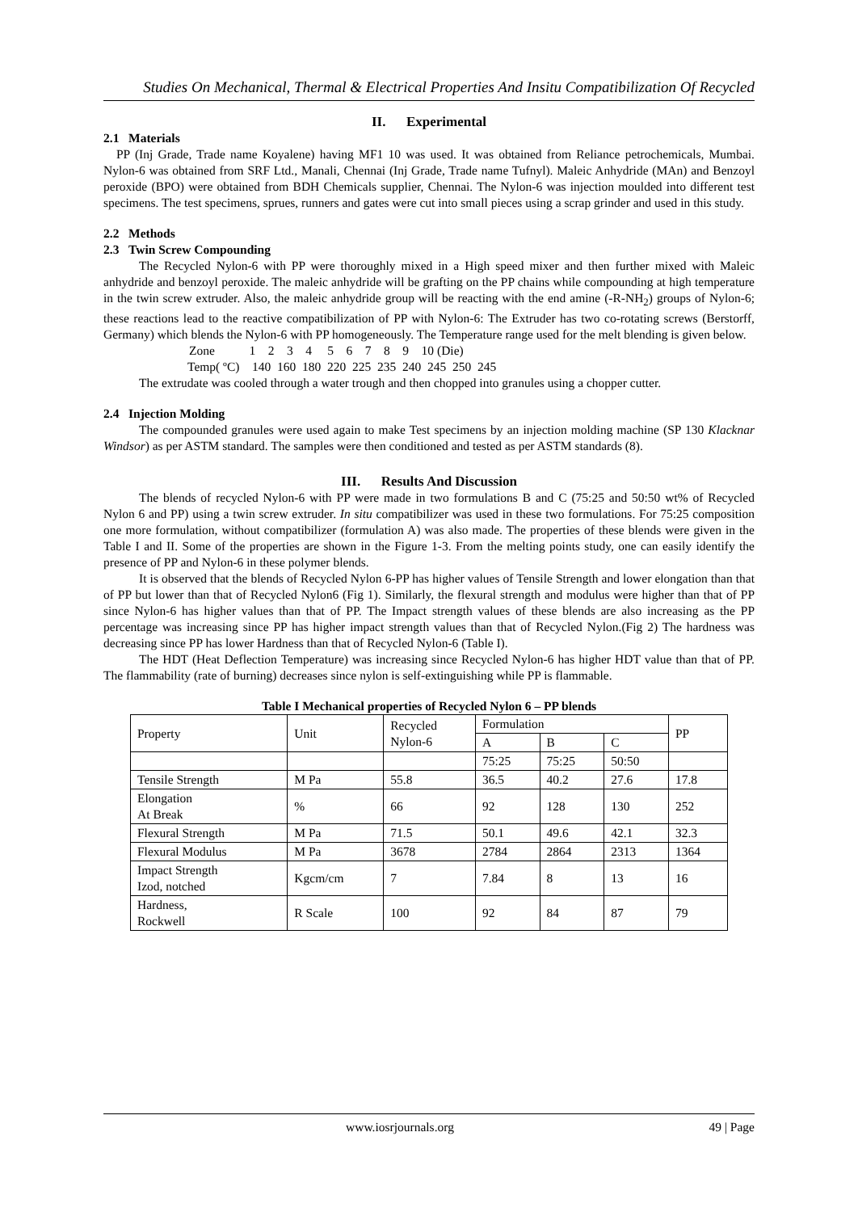Studies On Mechanical, Thermal & Electrical Properties And Insitu Compatibilization Of Recycled
II. Experimental
2.1 Materials
PP (Inj Grade, Trade name Koyalene) having MF1 10 was used. It was obtained from Reliance petrochemicals, Mumbai. Nylon-6 was obtained from SRF Ltd., Manali, Chennai (Inj Grade, Trade name Tufnyl). Maleic Anhydride (MAn) and Benzoyl peroxide (BPO) were obtained from BDH Chemicals supplier, Chennai. The Nylon-6 was injection moulded into different test specimens. The test specimens, sprues, runners and gates were cut into small pieces using a scrap grinder and used in this study.
2.2 Methods
2.3 Twin Screw Compounding
The Recycled Nylon-6 with PP were thoroughly mixed in a High speed mixer and then further mixed with Maleic anhydride and benzoyl peroxide. The maleic anhydride will be grafting on the PP chains while compounding at high temperature in the twin screw extruder. Also, the maleic anhydride group will be reacting with the end amine (-R-NH<sub>2</sub>) groups of Nylon-6; these reactions lead to the reactive compatibilization of PP with Nylon-6: The Extruder has two co-rotating screws (Berstorff, Germany) which blends the Nylon-6 with PP homogeneously. The Temperature range used for the melt blending is given below.
Zone 1 2 3 4 5 6 7 8 9 10 (Die)
Temp( ºC) 140 160 180 220 225 235 240 245 250 245
The extrudate was cooled through a water trough and then chopped into granules using a chopper cutter.
2.4 Injection Molding
The compounded granules were used again to make Test specimens by an injection molding machine (SP 130 Klacknar Windsor) as per ASTM standard. The samples were then conditioned and tested as per ASTM standards (8).
III. Results And Discussion
The blends of recycled Nylon-6 with PP were made in two formulations B and C (75:25 and 50:50 wt% of Recycled Nylon 6 and PP) using a twin screw extruder. In situ compatibilizer was used in these two formulations. For 75:25 composition one more formulation, without compatibilizer (formulation A) was also made. The properties of these blends were given in the Table I and II. Some of the properties are shown in the Figure 1-3. From the melting points study, one can easily identify the presence of PP and Nylon-6 in these polymer blends.
It is observed that the blends of Recycled Nylon 6-PP has higher values of Tensile Strength and lower elongation than that of PP but lower than that of Recycled Nylon6 (Fig 1). Similarly, the flexural strength and modulus were higher than that of PP since Nylon-6 has higher values than that of PP. The Impact strength values of these blends are also increasing as the PP percentage was increasing since PP has higher impact strength values than that of Recycled Nylon.(Fig 2) The hardness was decreasing since PP has lower Hardness than that of Recycled Nylon-6 (Table I).
The HDT (Heat Deflection Temperature) was increasing since Recycled Nylon-6 has higher HDT value than that of PP. The flammability (rate of burning) decreases since nylon is self-extinguishing while PP is flammable.
Table I Mechanical properties of Recycled Nylon 6 – PP blends
| Property | Unit | Recycled Nylon-6 | Formulation | | | PP |
| --- | --- | --- | --- | --- | --- | --- |
| | | | A | B | C | |
| | | | 75:25 | 75:25 | 50:50 | |
| Tensile Strength | M Pa | 55.8 | 36.5 | 40.2 | 27.6 | 17.8 |
| Elongation At Break | % | 66 | 92 | 128 | 130 | 252 |
| Flexural Strength | M Pa | 71.5 | 50.1 | 49.6 | 42.1 | 32.3 |
| Flexural Modulus | M Pa | 3678 | 2784 | 2864 | 2313 | 1364 |
| Impact Strength Izod, notched | Kgcm/cm | 7 | 7.84 | 8 | 13 | 16 |
| Hardness, Rockwell | R Scale | 100 | 92 | 84 | 87 | 79 |
www.iosrjournals.org 49 | Page